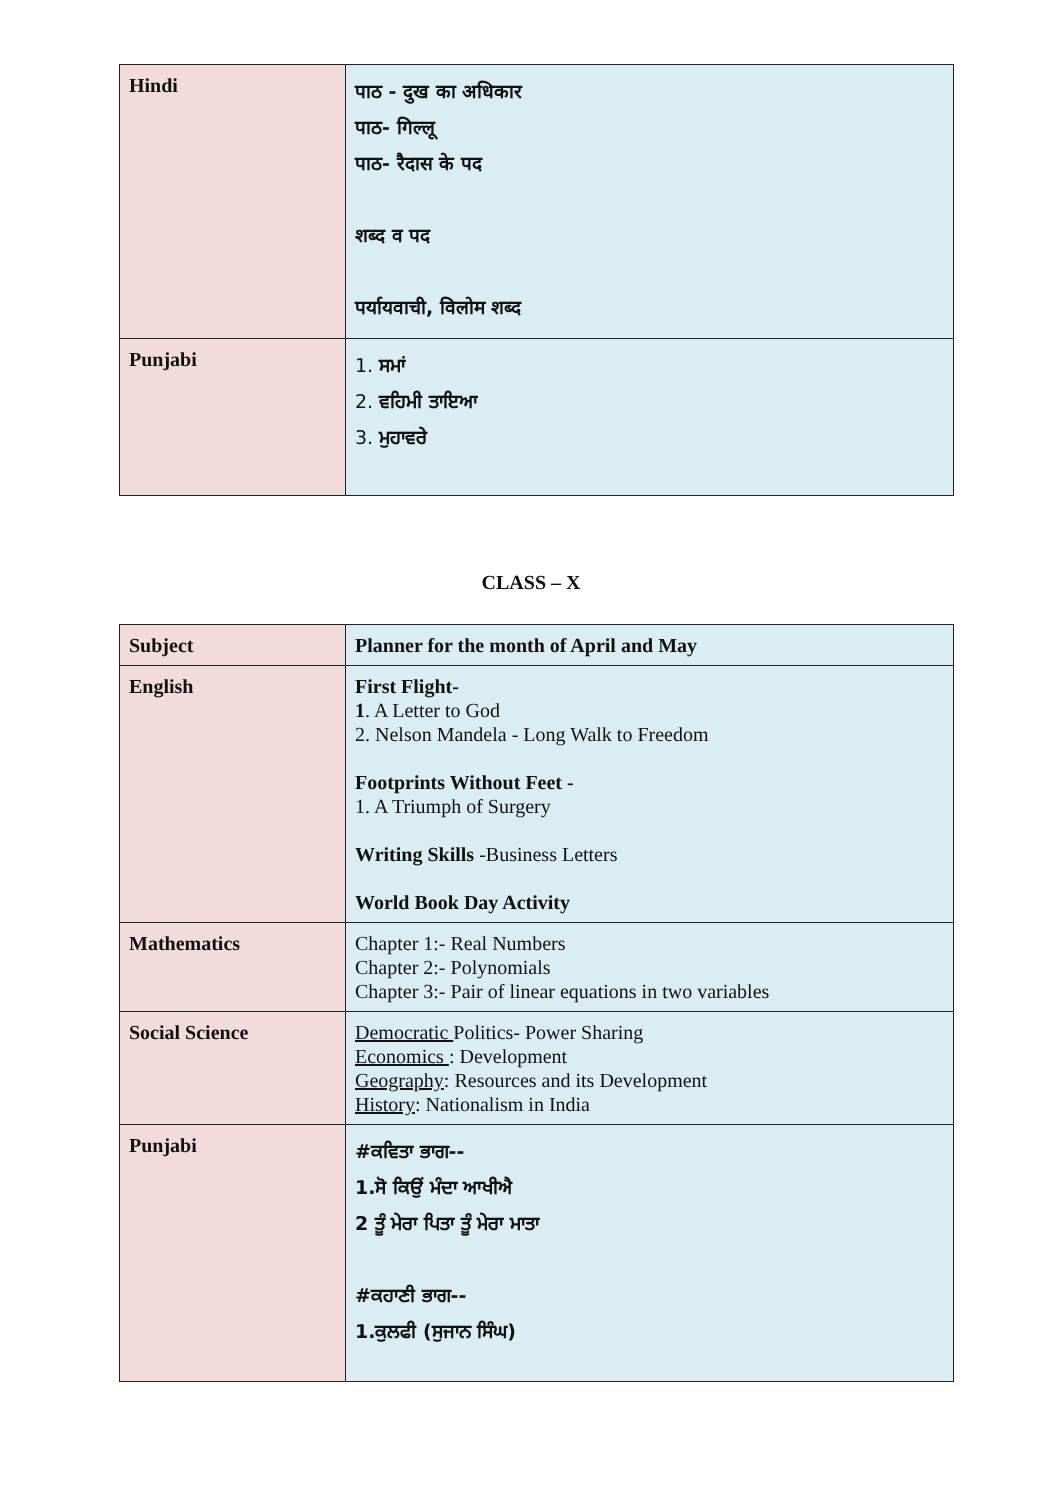| Hindi | पाठ - दुख का अधिकार पाठ- गिल्लू पाठ- रैदास के पद शब्द व पद पर्यायवाची, विलोम शब्द |
| Punjabi | 1. ਸਮਾਂ 2. ਵਹਿਮੀ ਤਾਇਆ 3. ਮੁਹਾਵਰੇ |
CLASS – X
| Subject | Planner for the month of April and May |
| English | First Flight- 1 . A Letter to God 2. Nelson Mandela - Long Walk to Freedom Footprints Without Feet - 1. A Triumph of Surgery Writing Skills -Business Letters World Book Day Activity |
| Mathematics | Chapter 1:- Real Numbers Chapter 2:- Polynomials Chapter 3:- Pair of linear equations in two variables |
| Social Science | Democratic Politics- Power Sharing Economics : Development Geography : Resources and its Development History : Nationalism in India |
| Punjabi | #ਕਵਿਤਾ ਭਾਗ-- 1.ਸੋ ਕਿਉਂ ਮੰਦਾ ਆਖੀਐ 2 ਤੂੰ ਮੇਰਾ ਪਿਤਾ ਤੂੰ ਮੇਰਾ ਮਾਤਾ #ਕਹਾਣੀ ਭਾਗ-- 1.ਕੁਲਫੀ (ਸੁਜਾਨ ਸਿੰਘ) |